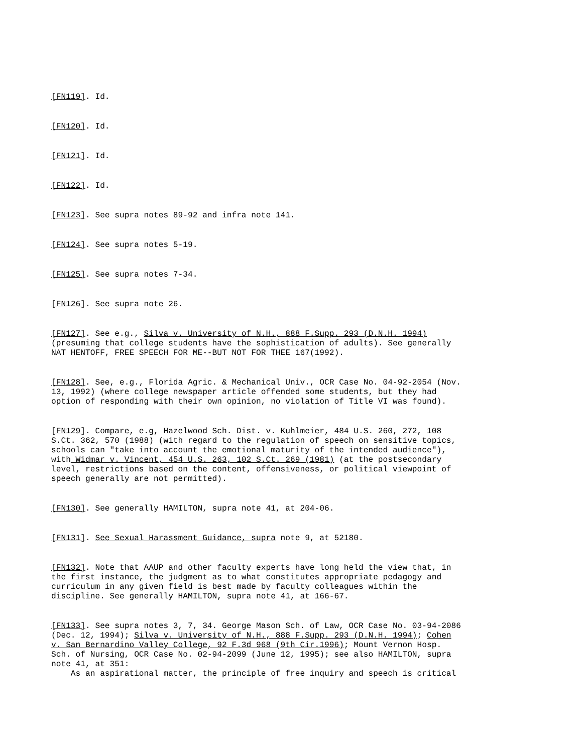[FN119]. Id.
[FN120]. Id.
[FN121]. Id.
[FN122]. Id.
[FN123]. See supra notes 89-92 and infra note 141.
[FN124]. See supra notes 5-19.
[FN125]. See supra notes 7-34.
[FN126]. See supra note 26.
[FN127]. See e.g., Silva v. University of N.H., 888 F.Supp. 293 (D.N.H. 1994) (presuming that college students have the sophistication of adults). See generally NAT HENTOFF, FREE SPEECH FOR ME--BUT NOT FOR THEE 167(1992).
[FN128]. See, e.g., Florida Agric. & Mechanical Univ., OCR Case No. 04-92-2054 (Nov. 13, 1992) (where college newspaper article offended some students, but they had option of responding with their own opinion, no violation of Title VI was found).
[FN129]. Compare, e.g, Hazelwood Sch. Dist. v. Kuhlmeier, 484 U.S. 260, 272, 108 S.Ct. 362, 570 (1988) (with regard to the regulation of speech on sensitive topics, schools can "take into account the emotional maturity of the intended audience"), with Widmar v. Vincent, 454 U.S. 263, 102 S.Ct. 269 (1981) (at the postsecondary level, restrictions based on the content, offensiveness, or political viewpoint of speech generally are not permitted).
[FN130]. See generally HAMILTON, supra note 41, at 204-06.
[FN131]. See Sexual Harassment Guidance, supra note 9, at 52180.
[FN132]. Note that AAUP and other faculty experts have long held the view that, in the first instance, the judgment as to what constitutes appropriate pedagogy and curriculum in any given field is best made by faculty colleagues within the discipline. See generally HAMILTON, supra note 41, at 166-67.
[FN133]. See supra notes 3, 7, 34. George Mason Sch. of Law, OCR Case No. 03-94-2086 (Dec. 12, 1994); Silva v. University of N.H., 888 F.Supp. 293 (D.N.H. 1994); Cohen v. San Bernardino Valley College, 92 F.3d 968 (9th Cir.1996); Mount Vernon Hosp. Sch. of Nursing, OCR Case No. 02-94-2099 (June 12, 1995); see also HAMILTON, supra note 41, at 351: As an aspirational matter, the principle of free inquiry and speech is critical